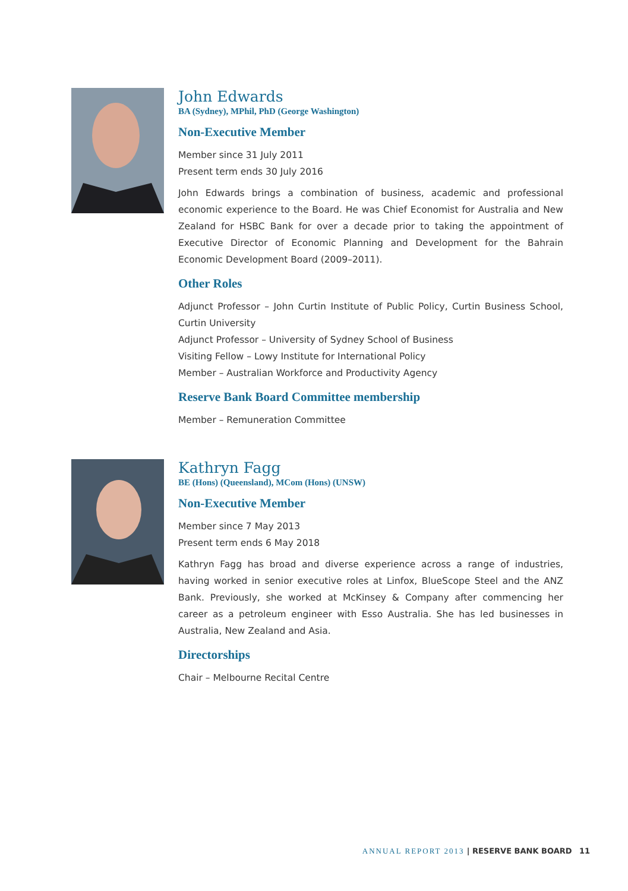John Edwards
BA (Sydney), MPhil, PhD (George Washington)
Non-Executive Member
Member since 31 July 2011
Present term ends 30 July 2016
John Edwards brings a combination of business, academic and professional economic experience to the Board. He was Chief Economist for Australia and New Zealand for HSBC Bank for over a decade prior to taking the appointment of Executive Director of Economic Planning and Development for the Bahrain Economic Development Board (2009–2011).
Other Roles
Adjunct Professor – John Curtin Institute of Public Policy, Curtin Business School, Curtin University
Adjunct Professor – University of Sydney School of Business
Visiting Fellow – Lowy Institute for International Policy
Member – Australian Workforce and Productivity Agency
Reserve Bank Board Committee membership
Member – Remuneration Committee
Kathryn Fagg
BE (Hons) (Queensland), MCom (Hons) (UNSW)
Non-Executive Member
Member since 7 May 2013
Present term ends 6 May 2018
Kathryn Fagg has broad and diverse experience across a range of industries, having worked in senior executive roles at Linfox, BlueScope Steel and the ANZ Bank. Previously, she worked at McKinsey & Company after commencing her career as a petroleum engineer with Esso Australia. She has led businesses in Australia, New Zealand and Asia.
Directorships
Chair – Melbourne Recital Centre
ANNUAL REPORT 2013 | RESERVE BANK BOARD 11